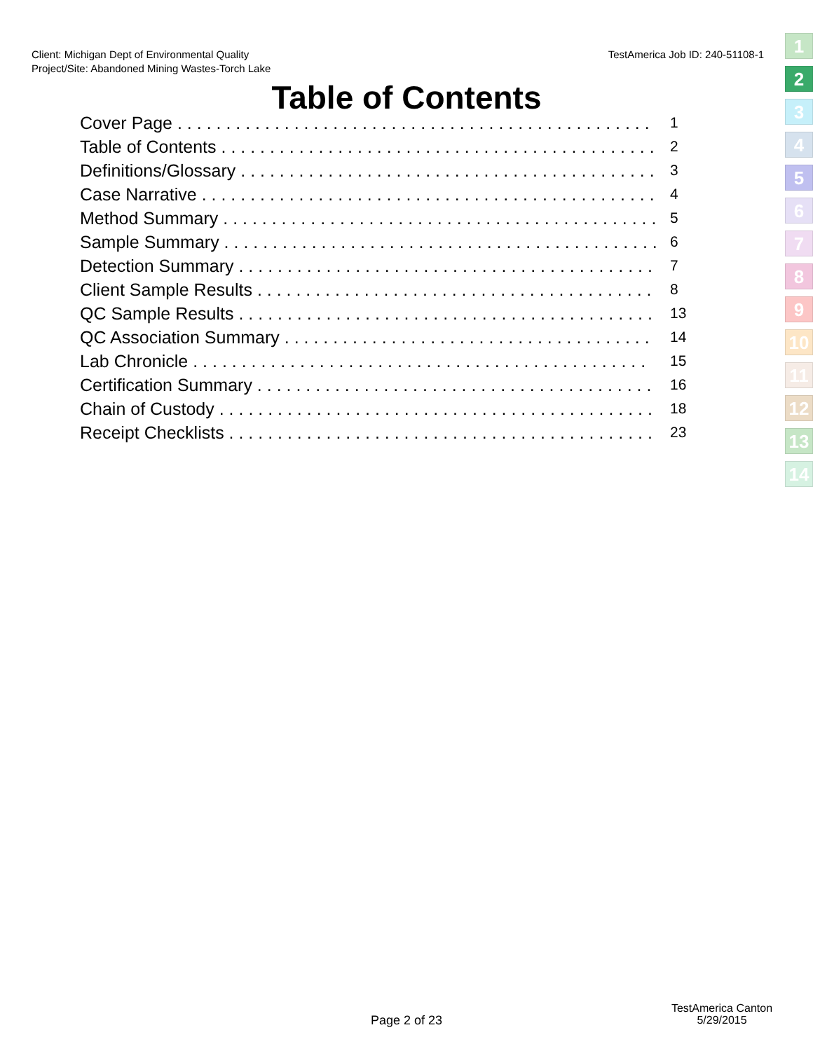Client: Michigan Dept of Environmental Quality
Project/Site: Abandoned Mining Wastes-Torch Lake
TestAmerica Job ID: 240-51108-1
1
2
3
4
5
6
7
8
9
10
11
12
13
14
Table of Contents
Cover Page . . . . . . . . . . . . . . . . . . . . . . . . . . . . . . . . . . . . . . . . . . . . . . . . . . 1
Table of Contents . . . . . . . . . . . . . . . . . . . . . . . . . . . . . . . . . . . . . . . . . . . . . 2
Definitions/Glossary . . . . . . . . . . . . . . . . . . . . . . . . . . . . . . . . . . . . . . . . . . . 3
Case Narrative . . . . . . . . . . . . . . . . . . . . . . . . . . . . . . . . . . . . . . . . . . . . . . . 4
Method Summary . . . . . . . . . . . . . . . . . . . . . . . . . . . . . . . . . . . . . . . . . . . . . 5
Sample Summary . . . . . . . . . . . . . . . . . . . . . . . . . . . . . . . . . . . . . . . . . . . . . 6
Detection Summary . . . . . . . . . . . . . . . . . . . . . . . . . . . . . . . . . . . . . . . . . . . . 7
Client Sample Results . . . . . . . . . . . . . . . . . . . . . . . . . . . . . . . . . . . . . . . . . . 8
QC Sample Results . . . . . . . . . . . . . . . . . . . . . . . . . . . . . . . . . . . . . . . . . . . . 13
QC Association Summary . . . . . . . . . . . . . . . . . . . . . . . . . . . . . . . . . . . . . . . . 14
Lab Chronicle . . . . . . . . . . . . . . . . . . . . . . . . . . . . . . . . . . . . . . . . . . . . . . . 15
Certification Summary . . . . . . . . . . . . . . . . . . . . . . . . . . . . . . . . . . . . . . . . . . 16
Chain of Custody . . . . . . . . . . . . . . . . . . . . . . . . . . . . . . . . . . . . . . . . . . . . . 18
Receipt Checklists . . . . . . . . . . . . . . . . . . . . . . . . . . . . . . . . . . . . . . . . . . . . 23
Page 2 of 23
TestAmerica Canton
5/29/2015